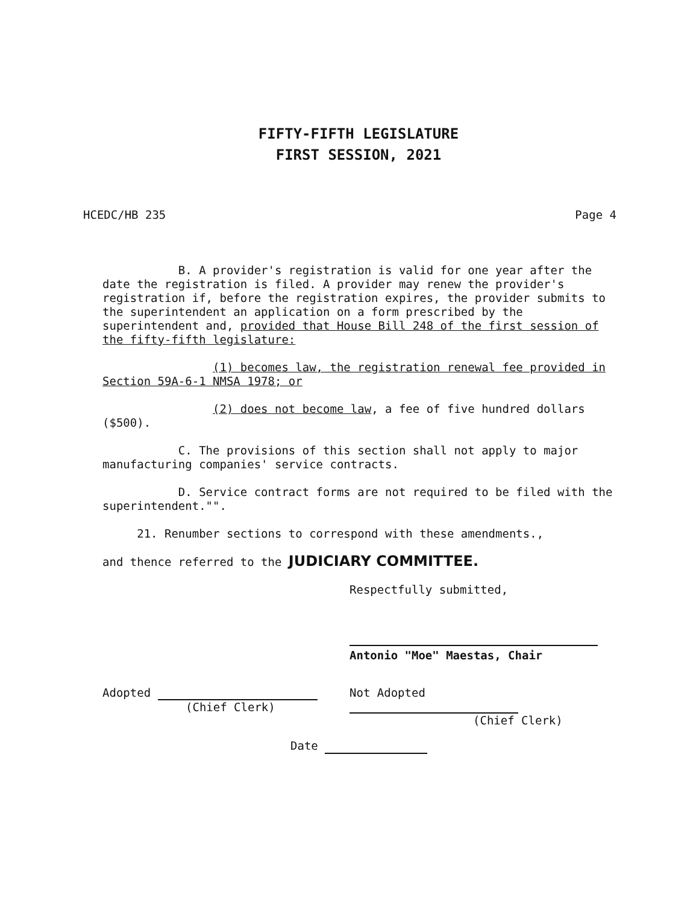FIFTY-FIFTH LEGISLATURE
FIRST SESSION, 2021
HCEDC/HB 235 Page 4
B. A provider's registration is valid for one year after the date the registration is filed. A provider may renew the provider's registration if, before the registration expires, the provider submits to the superintendent an application on a form prescribed by the superintendent and, provided that House Bill 248 of the first session of the fifty-fifth legislature:
(1) becomes law, the registration renewal fee provided in Section 59A-6-1 NMSA 1978; or
(2) does not become law, a fee of five hundred dollars ($500).
C. The provisions of this section shall not apply to major manufacturing companies' service contracts.
D. Service contract forms are not required to be filed with the superintendent."".
21. Renumber sections to correspond with these amendments.,
and thence referred to the JUDICIARY COMMITTEE.
Respectfully submitted,
Antonio "Moe" Maestas, Chair
Adopted
(Chief Clerk)
Not Adopted
(Chief Clerk)
Date